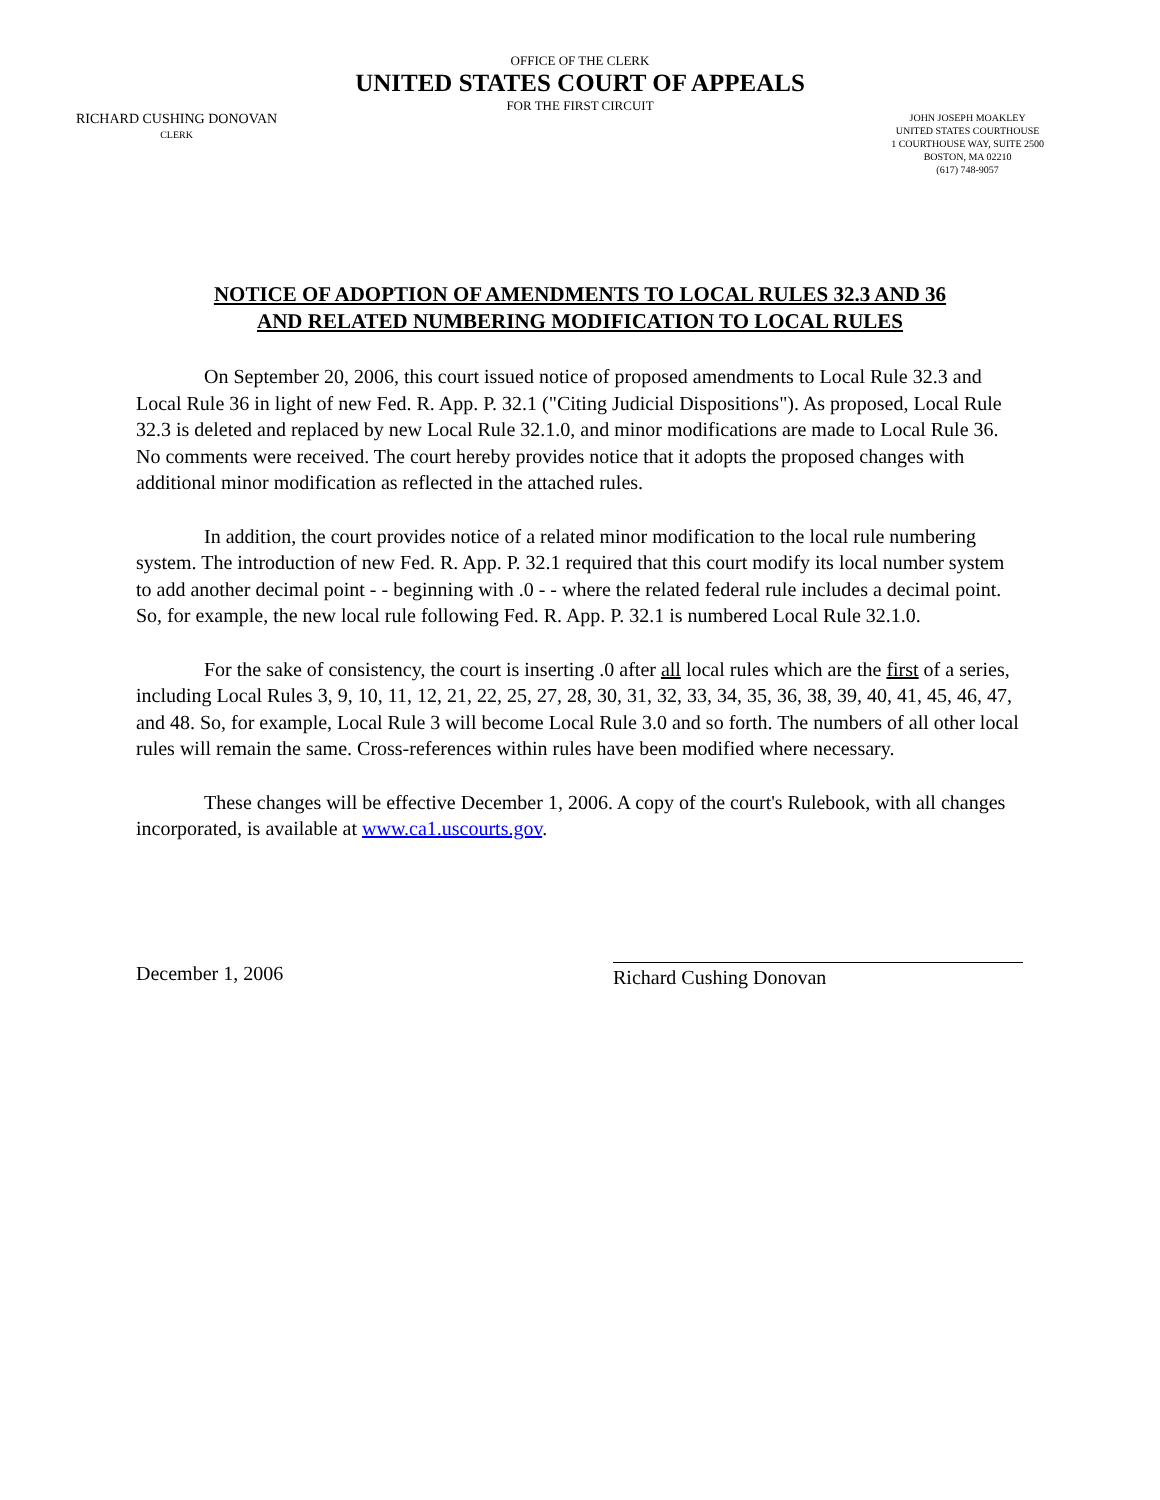OFFICE OF THE CLERK
UNITED STATES COURT OF APPEALS
FOR THE FIRST CIRCUIT
RICHARD CUSHING DONOVAN
CLERK
JOHN JOSEPH MOAKLEY
UNITED STATES COURTHOUSE
1 COURTHOUSE WAY, SUITE 2500
BOSTON, MA 02210
(617) 748-9057
NOTICE OF ADOPTION OF AMENDMENTS TO LOCAL RULES 32.3 AND 36
AND RELATED NUMBERING MODIFICATION TO LOCAL RULES
On September 20, 2006, this court issued notice of proposed amendments to Local Rule 32.3 and Local Rule 36 in light of new Fed. R. App. P. 32.1 ("Citing Judicial Dispositions"). As proposed, Local Rule 32.3 is deleted and replaced by new Local Rule 32.1.0, and minor modifications are made to Local Rule 36. No comments were received. The court hereby provides notice that it adopts the proposed changes with additional minor modification as reflected in the attached rules.
In addition, the court provides notice of a related minor modification to the local rule numbering system. The introduction of new Fed. R. App. P. 32.1 required that this court modify its local number system to add another decimal point - - beginning with .0 - - where the related federal rule includes a decimal point. So, for example, the new local rule following Fed. R. App. P. 32.1 is numbered Local Rule 32.1.0.
For the sake of consistency, the court is inserting .0 after all local rules which are the first of a series, including Local Rules 3, 9, 10, 11, 12, 21, 22, 25, 27, 28, 30, 31, 32, 33, 34, 35, 36, 38, 39, 40, 41, 45, 46, 47, and 48. So, for example, Local Rule 3 will become Local Rule 3.0 and so forth. The numbers of all other local rules will remain the same. Cross-references within rules have been modified where necessary.
These changes will be effective December 1, 2006. A copy of the court's Rulebook, with all changes incorporated, is available at www.ca1.uscourts.gov.
December 1, 2006
Richard Cushing Donovan